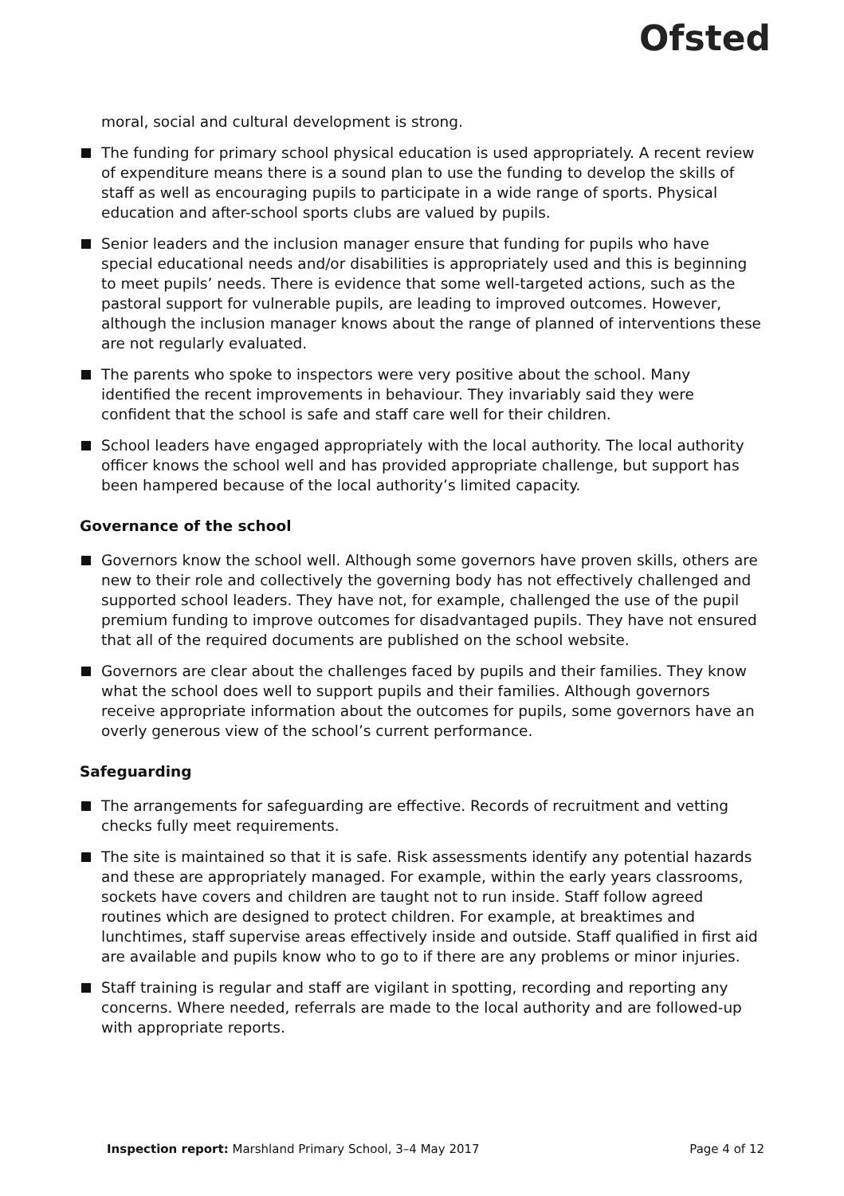Ofsted
moral, social and cultural development is strong.
The funding for primary school physical education is used appropriately. A recent review of expenditure means there is a sound plan to use the funding to develop the skills of staff as well as encouraging pupils to participate in a wide range of sports. Physical education and after-school sports clubs are valued by pupils.
Senior leaders and the inclusion manager ensure that funding for pupils who have special educational needs and/or disabilities is appropriately used and this is beginning to meet pupils’ needs. There is evidence that some well-targeted actions, such as the pastoral support for vulnerable pupils, are leading to improved outcomes. However, although the inclusion manager knows about the range of planned of interventions these are not regularly evaluated.
The parents who spoke to inspectors were very positive about the school. Many identified the recent improvements in behaviour. They invariably said they were confident that the school is safe and staff care well for their children.
School leaders have engaged appropriately with the local authority. The local authority officer knows the school well and has provided appropriate challenge, but support has been hampered because of the local authority’s limited capacity.
Governance of the school
Governors know the school well. Although some governors have proven skills, others are new to their role and collectively the governing body has not effectively challenged and supported school leaders. They have not, for example, challenged the use of the pupil premium funding to improve outcomes for disadvantaged pupils. They have not ensured that all of the required documents are published on the school website.
Governors are clear about the challenges faced by pupils and their families. They know what the school does well to support pupils and their families. Although governors receive appropriate information about the outcomes for pupils, some governors have an overly generous view of the school’s current performance.
Safeguarding
The arrangements for safeguarding are effective. Records of recruitment and vetting checks fully meet requirements.
The site is maintained so that it is safe. Risk assessments identify any potential hazards and these are appropriately managed. For example, within the early years classrooms, sockets have covers and children are taught not to run inside. Staff follow agreed routines which are designed to protect children. For example, at breaktimes and lunchtimes, staff supervise areas effectively inside and outside. Staff qualified in first aid are available and pupils know who to go to if there are any problems or minor injuries.
Staff training is regular and staff are vigilant in spotting, recording and reporting any concerns. Where needed, referrals are made to the local authority and are followed-up with appropriate reports.
Inspection report: Marshland Primary School, 3–4 May 2017 Page 4 of 12